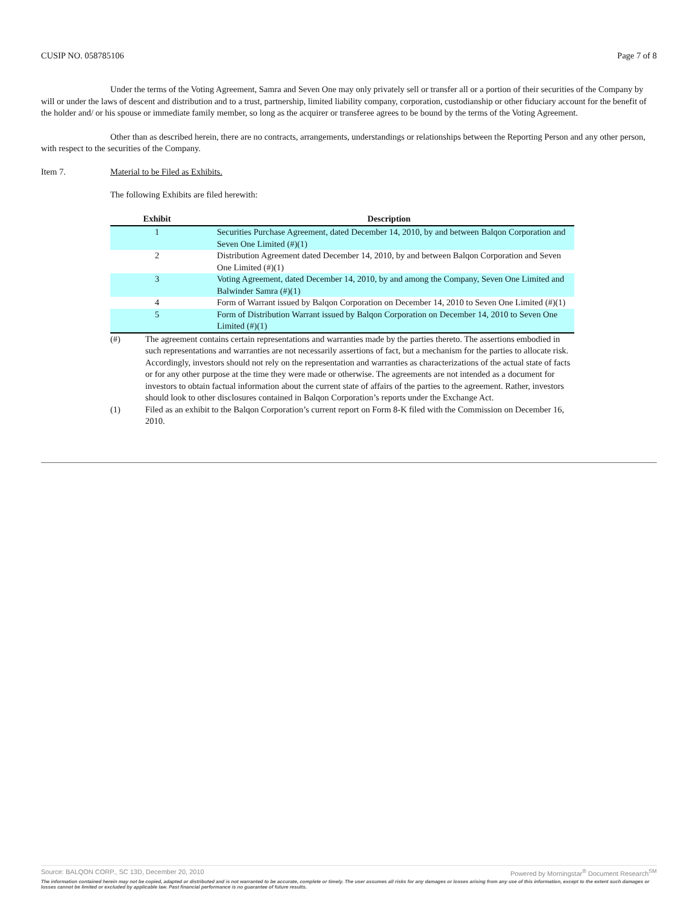CUSIP NO. 058785106 Page 7 of 8
Under the terms of the Voting Agreement, Samra and Seven One may only privately sell or transfer all or a portion of their securities of the Company by will or under the laws of descent and distribution and to a trust, partnership, limited liability company, corporation, custodianship or other fiduciary account for the benefit of the holder and/ or his spouse or immediate family member, so long as the acquirer or transferee agrees to be bound by the terms of the Voting Agreement.
Other than as described herein, there are no contracts, arrangements, understandings or relationships between the Reporting Person and any other person, with respect to the securities of the Company.
Item 7. Material to be Filed as Exhibits.
The following Exhibits are filed herewith:
| Exhibit | Description |
| --- | --- |
| 1 | Securities Purchase Agreement, dated December 14, 2010, by and between Balqon Corporation and Seven One Limited (#)(1) |
| 2 | Distribution Agreement dated December 14, 2010, by and between Balqon Corporation and Seven One Limited (#)(1) |
| 3 | Voting Agreement, dated December 14, 2010, by and among the Company, Seven One Limited and Balwinder Samra (#)(1) |
| 4 | Form of Warrant issued by Balqon Corporation on December 14, 2010 to Seven One Limited (#)(1) |
| 5 | Form of Distribution Warrant issued by Balqon Corporation on December 14, 2010 to Seven One Limited (#)(1) |
(#) The agreement contains certain representations and warranties made by the parties thereto. The assertions embodied in such representations and warranties are not necessarily assertions of fact, but a mechanism for the parties to allocate risk. Accordingly, investors should not rely on the representation and warranties as characterizations of the actual state of facts or for any other purpose at the time they were made or otherwise. The agreements are not intended as a document for investors to obtain factual information about the current state of affairs of the parties to the agreement. Rather, investors should look to other disclosures contained in Balqon Corporation’s reports under the Exchange Act.
(1) Filed as an exhibit to the Balqon Corporation’s current report on Form 8-K filed with the Commission on December 16, 2010.
Source: BALQON CORP., SC 13D, December 20, 2010 Powered by Morningstar<sup>®</sup> Document Research<sup>SM</sup>
The information contained herein may not be copied, adapted or distributed and is not warranted to be accurate, complete or timely. The user assumes all risks for any damages or losses arising from any use of this information, except to the extent such damages or losses cannot be limited or excluded by applicable law. Past financial performance is no guarantee of future results.